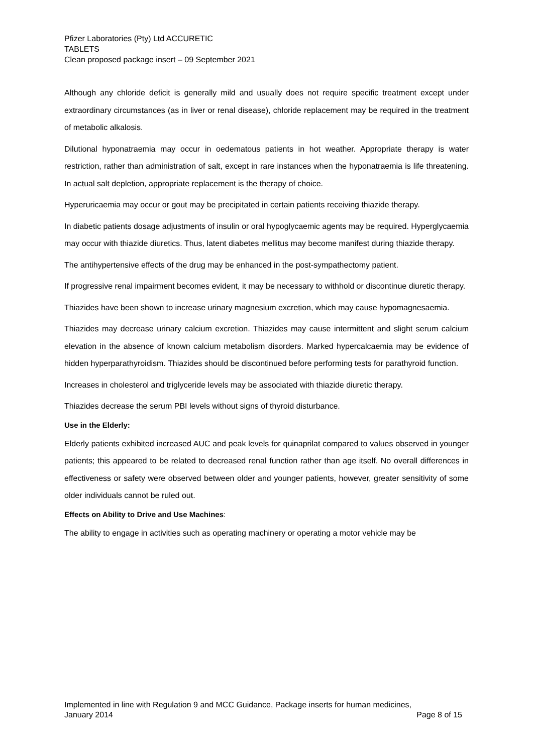Pfizer Laboratories (Pty) Ltd ACCURETIC
TABLETS
Clean proposed package insert – 09 September 2021
Although any chloride deficit is generally mild and usually does not require specific treatment except under extraordinary circumstances (as in liver or renal disease), chloride replacement may be required in the treatment of metabolic alkalosis.
Dilutional hyponatraemia may occur in oedematous patients in hot weather. Appropriate therapy is water restriction, rather than administration of salt, except in rare instances when the hyponatraemia is life threatening. In actual salt depletion, appropriate replacement is the therapy of choice.
Hyperuricaemia may occur or gout may be precipitated in certain patients receiving thiazide therapy.
In diabetic patients dosage adjustments of insulin or oral hypoglycaemic agents may be required. Hyperglycaemia may occur with thiazide diuretics. Thus, latent diabetes mellitus may become manifest during thiazide therapy.
The antihypertensive effects of the drug may be enhanced in the post-sympathectomy patient.
If progressive renal impairment becomes evident, it may be necessary to withhold or discontinue diuretic therapy.
Thiazides have been shown to increase urinary magnesium excretion, which may cause hypomagnesaemia.
Thiazides may decrease urinary calcium excretion. Thiazides may cause intermittent and slight serum calcium elevation in the absence of known calcium metabolism disorders. Marked hypercalcaemia may be evidence of hidden hyperparathyroidism. Thiazides should be discontinued before performing tests for parathyroid function.
Increases in cholesterol and triglyceride levels may be associated with thiazide diuretic therapy.
Thiazides decrease the serum PBI levels without signs of thyroid disturbance.
Use in the Elderly:
Elderly patients exhibited increased AUC and peak levels for quinaprilat compared to values observed in younger patients; this appeared to be related to decreased renal function rather than age itself. No overall differences in effectiveness or safety were observed between older and younger patients, however, greater sensitivity of some older individuals cannot be ruled out.
Effects on Ability to Drive and Use Machines:
The ability to engage in activities such as operating machinery or operating a motor vehicle may be
Implemented in line with Regulation 9 and MCC Guidance, Package inserts for human medicines,
January 2014 Page 8 of 15